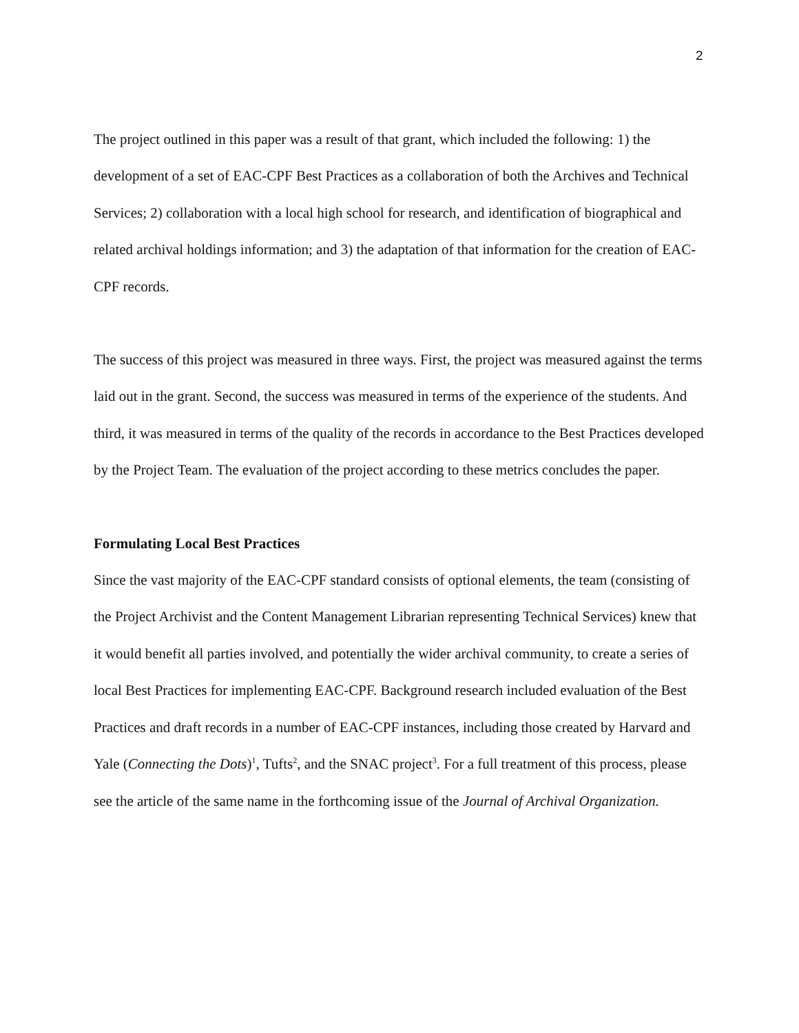2
The project outlined in this paper was a result of that grant, which included the following: 1) the development of a set of EAC-CPF Best Practices as a collaboration of both the Archives and Technical Services; 2) collaboration with a local high school for research, and identification of biographical and related archival holdings information; and 3) the adaptation of that information for the creation of EAC-CPF records.
The success of this project was measured in three ways. First, the project was measured against the terms laid out in the grant. Second, the success was measured in terms of the experience of the students. And third, it was measured in terms of the quality of the records in accordance to the Best Practices developed by the Project Team. The evaluation of the project according to these metrics concludes the paper.
Formulating Local Best Practices
Since the vast majority of the EAC-CPF standard consists of optional elements, the team (consisting of the Project Archivist and the Content Management Librarian representing Technical Services) knew that it would benefit all parties involved, and potentially the wider archival community, to create a series of local Best Practices for implementing EAC-CPF. Background research included evaluation of the Best Practices and draft records in a number of EAC-CPF instances, including those created by Harvard and Yale (Connecting the Dots)<sup>1</sup>, Tufts<sup>2</sup>, and the SNAC project<sup>3</sup>. For a full treatment of this process, please see the article of the same name in the forthcoming issue of the Journal of Archival Organization.